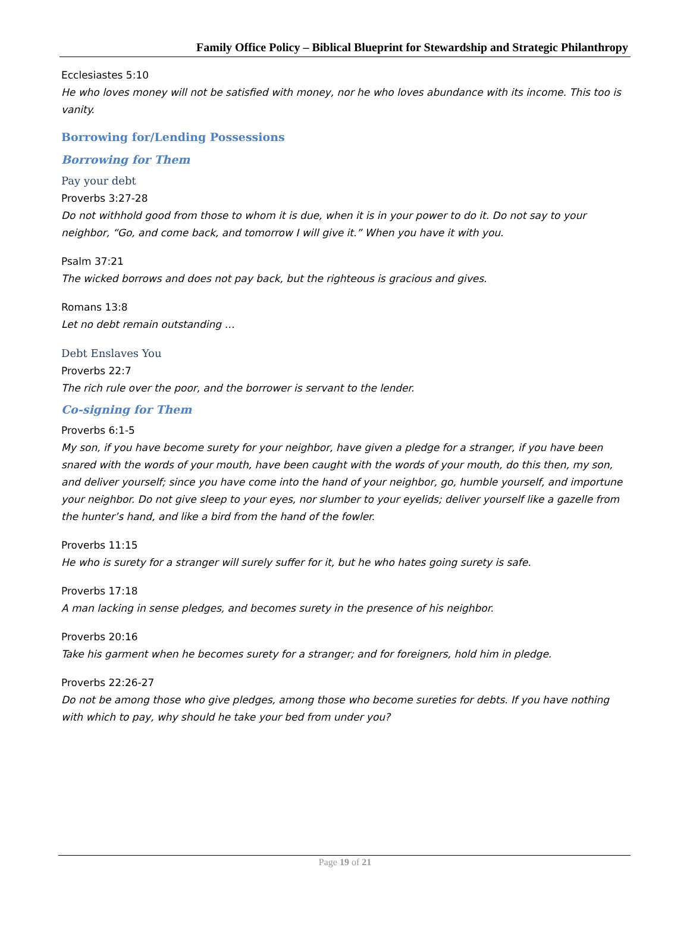Family Office Policy – Biblical Blueprint for Stewardship and Strategic Philanthropy
Ecclesiastes 5:10
He who loves money will not be satisfied with money, nor he who loves abundance with its income. This too is vanity.
Borrowing for/Lending Possessions
Borrowing for Them
Pay your debt
Proverbs 3:27-28
Do not withhold good from those to whom it is due, when it is in your power to do it. Do not say to your neighbor, “Go, and come back, and tomorrow I will give it.” When you have it with you.
Psalm 37:21
The wicked borrows and does not pay back, but the righteous is gracious and gives.
Romans 13:8
Let no debt remain outstanding …
Debt Enslaves You
Proverbs 22:7
The rich rule over the poor, and the borrower is servant to the lender.
Co-signing for Them
Proverbs 6:1-5
My son, if you have become surety for your neighbor, have given a pledge for a stranger, if you have been snared with the words of your mouth, have been caught with the words of your mouth, do this then, my son, and deliver yourself; since you have come into the hand of your neighbor, go, humble yourself, and importune your neighbor. Do not give sleep to your eyes, nor slumber to your eyelids; deliver yourself like a gazelle from the hunter’s hand, and like a bird from the hand of the fowler.
Proverbs 11:15
He who is surety for a stranger will surely suffer for it, but he who hates going surety is safe.
Proverbs 17:18
A man lacking in sense pledges, and becomes surety in the presence of his neighbor.
Proverbs 20:16
Take his garment when he becomes surety for a stranger; and for foreigners, hold him in pledge.
Proverbs 22:26-27
Do not be among those who give pledges, among those who become sureties for debts. If you have nothing with which to pay, why should he take your bed from under you?
Page 19 of 21